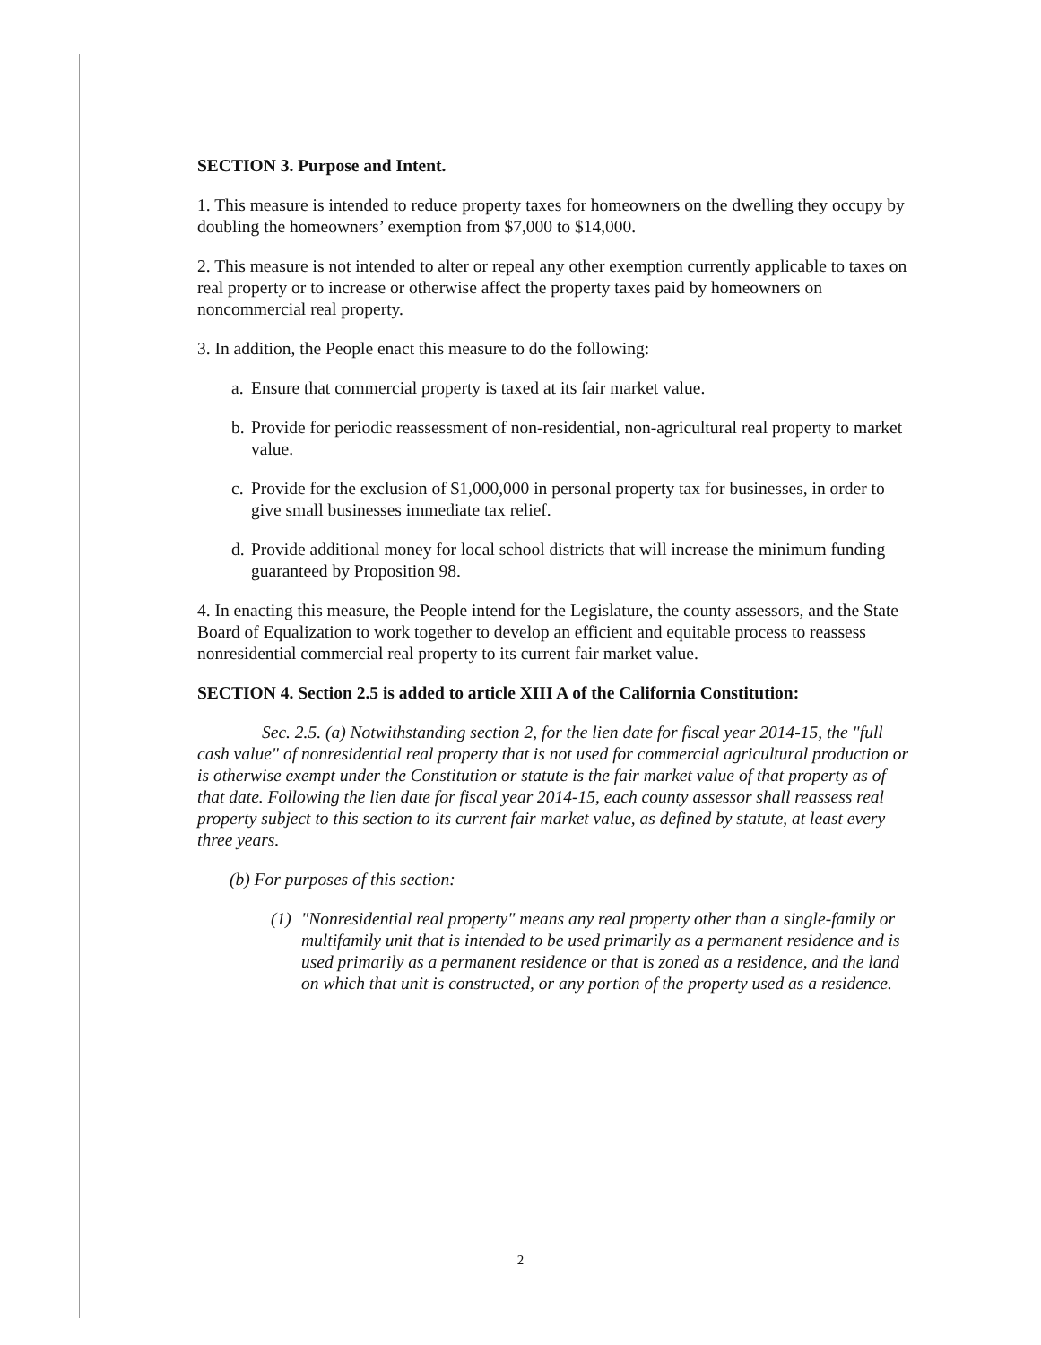SECTION 3. Purpose and Intent.
1. This measure is intended to reduce property taxes for homeowners on the dwelling they occupy by doubling the homeowners’ exemption from $7,000 to $14,000.
2. This measure is not intended to alter or repeal any other exemption currently applicable to taxes on real property or to increase or otherwise affect the property taxes paid by homeowners on noncommercial real property.
3. In addition, the People enact this measure to do the following:
a. Ensure that commercial property is taxed at its fair market value.
b. Provide for periodic reassessment of non-residential, non-agricultural real property to market value.
c. Provide for the exclusion of $1,000,000 in personal property tax for businesses, in order to give small businesses immediate tax relief.
d. Provide additional money for local school districts that will increase the minimum funding guaranteed by Proposition 98.
4. In enacting this measure, the People intend for the Legislature, the county assessors, and the State Board of Equalization to work together to develop an efficient and equitable process to reassess nonresidential commercial real property to its current fair market value.
SECTION 4. Section 2.5 is added to article XIII A of the California Constitution:
Sec. 2.5. (a) Notwithstanding section 2, for the lien date for fiscal year 2014-15, the "full cash value" of nonresidential real property that is not used for commercial agricultural production or is otherwise exempt under the Constitution or statute is the fair market value of that property as of that date. Following the lien date for fiscal year 2014-15, each county assessor shall reassess real property subject to this section to its current fair market value, as defined by statute, at least every three years.
(b) For purposes of this section:
(1) "Nonresidential real property" means any real property other than a single-family or multifamily unit that is intended to be used primarily as a permanent residence and is used primarily as a permanent residence or that is zoned as a residence, and the land on which that unit is constructed, or any portion of the property used as a residence.
2